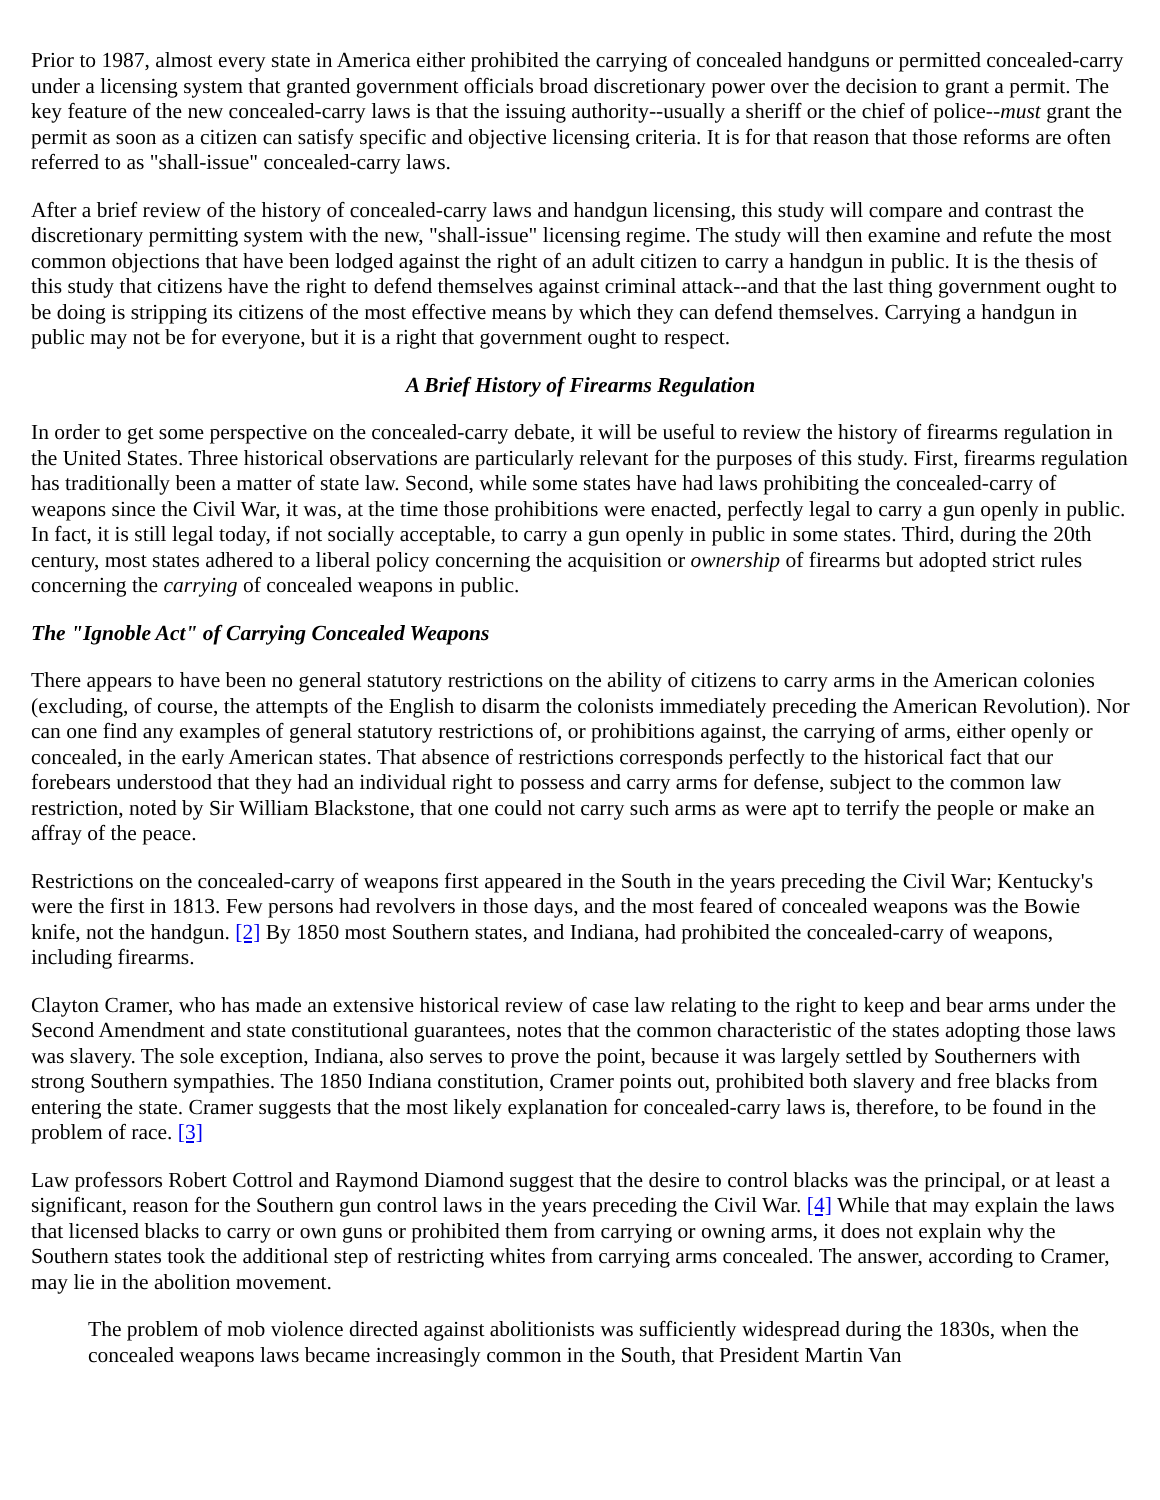Prior to 1987, almost every state in America either prohibited the carrying of concealed handguns or permitted concealed-carry under a licensing system that granted government officials broad discretionary power over the decision to grant a permit. The key feature of the new concealed-carry laws is that the issuing authority--usually a sheriff or the chief of police--must grant the permit as soon as a citizen can satisfy specific and objective licensing criteria. It is for that reason that those reforms are often referred to as "shall-issue" concealed-carry laws.
After a brief review of the history of concealed-carry laws and handgun licensing, this study will compare and contrast the discretionary permitting system with the new, "shall-issue" licensing regime. The study will then examine and refute the most common objections that have been lodged against the right of an adult citizen to carry a handgun in public. It is the thesis of this study that citizens have the right to defend themselves against criminal attack--and that the last thing government ought to be doing is stripping its citizens of the most effective means by which they can defend themselves. Carrying a handgun in public may not be for everyone, but it is a right that government ought to respect.
A Brief History of Firearms Regulation
In order to get some perspective on the concealed-carry debate, it will be useful to review the history of firearms regulation in the United States. Three historical observations are particularly relevant for the purposes of this study. First, firearms regulation has traditionally been a matter of state law. Second, while some states have had laws prohibiting the concealed-carry of weapons since the Civil War, it was, at the time those prohibitions were enacted, perfectly legal to carry a gun openly in public. In fact, it is still legal today, if not socially acceptable, to carry a gun openly in public in some states. Third, during the 20th century, most states adhered to a liberal policy concerning the acquisition or ownership of firearms but adopted strict rules concerning the carrying of concealed weapons in public.
The "Ignoble Act" of Carrying Concealed Weapons
There appears to have been no general statutory restrictions on the ability of citizens to carry arms in the American colonies (excluding, of course, the attempts of the English to disarm the colonists immediately preceding the American Revolution). Nor can one find any examples of general statutory restrictions of, or prohibitions against, the carrying of arms, either openly or concealed, in the early American states. That absence of restrictions corresponds perfectly to the historical fact that our forebears understood that they had an individual right to possess and carry arms for defense, subject to the common law restriction, noted by Sir William Blackstone, that one could not carry such arms as were apt to terrify the people or make an affray of the peace.
Restrictions on the concealed-carry of weapons first appeared in the South in the years preceding the Civil War; Kentucky's were the first in 1813. Few persons had revolvers in those days, and the most feared of concealed weapons was the Bowie knife, not the handgun. [2] By 1850 most Southern states, and Indiana, had prohibited the concealed-carry of weapons, including firearms.
Clayton Cramer, who has made an extensive historical review of case law relating to the right to keep and bear arms under the Second Amendment and state constitutional guarantees, notes that the common characteristic of the states adopting those laws was slavery. The sole exception, Indiana, also serves to prove the point, because it was largely settled by Southerners with strong Southern sympathies. The 1850 Indiana constitution, Cramer points out, prohibited both slavery and free blacks from entering the state. Cramer suggests that the most likely explanation for concealed-carry laws is, therefore, to be found in the problem of race. [3]
Law professors Robert Cottrol and Raymond Diamond suggest that the desire to control blacks was the principal, or at least a significant, reason for the Southern gun control laws in the years preceding the Civil War. [4] While that may explain the laws that licensed blacks to carry or own guns or prohibited them from carrying or owning arms, it does not explain why the Southern states took the additional step of restricting whites from carrying arms concealed. The answer, according to Cramer, may lie in the abolition movement.
The problem of mob violence directed against abolitionists was sufficiently widespread during the 1830s, when the concealed weapons laws became increasingly common in the South, that President Martin Van